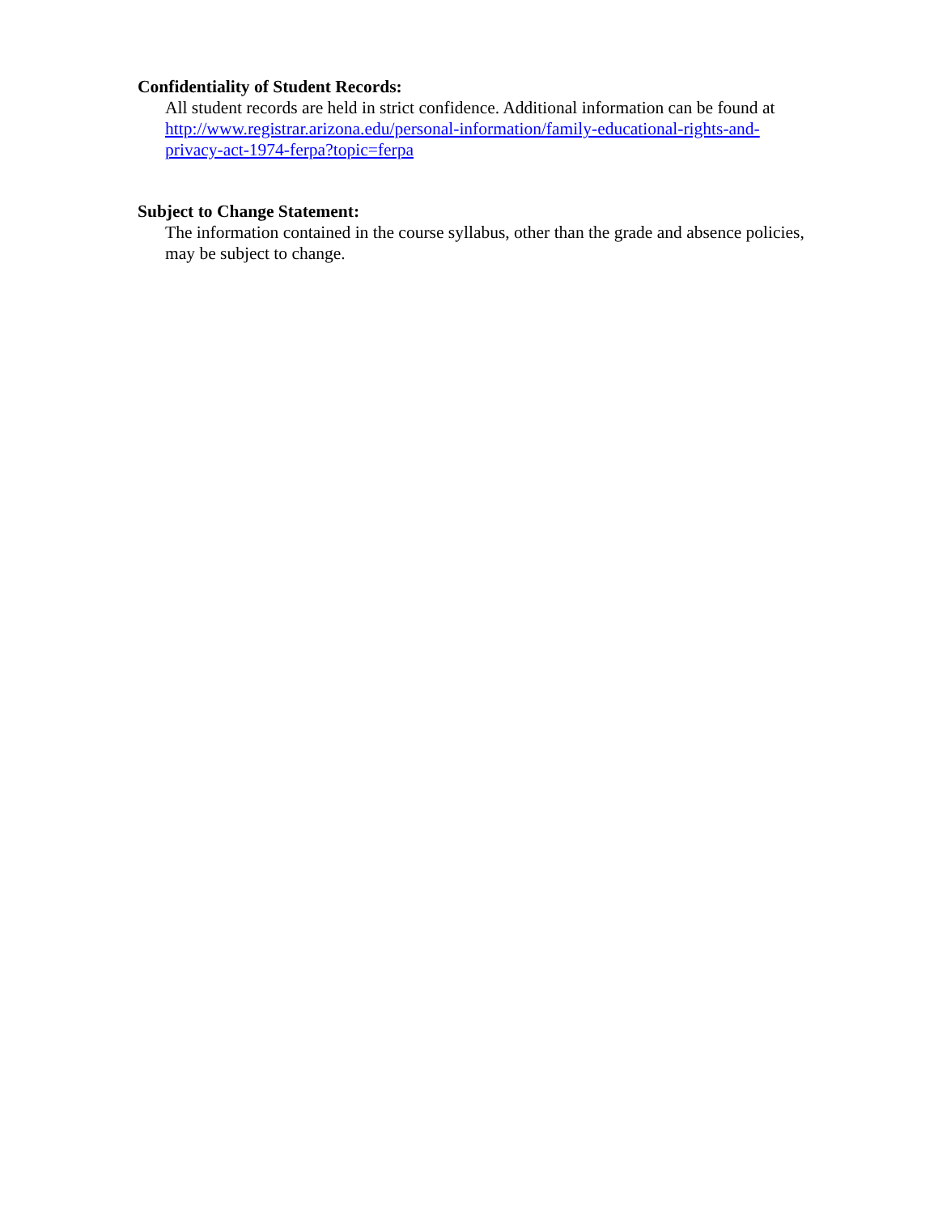Confidentiality of Student Records:
All student records are held in strict confidence. Additional information can be found at http://www.registrar.arizona.edu/personal-information/family-educational-rights-and-privacy-act-1974-ferpa?topic=ferpa
Subject to Change Statement:
The information contained in the course syllabus, other than the grade and absence policies, may be subject to change.